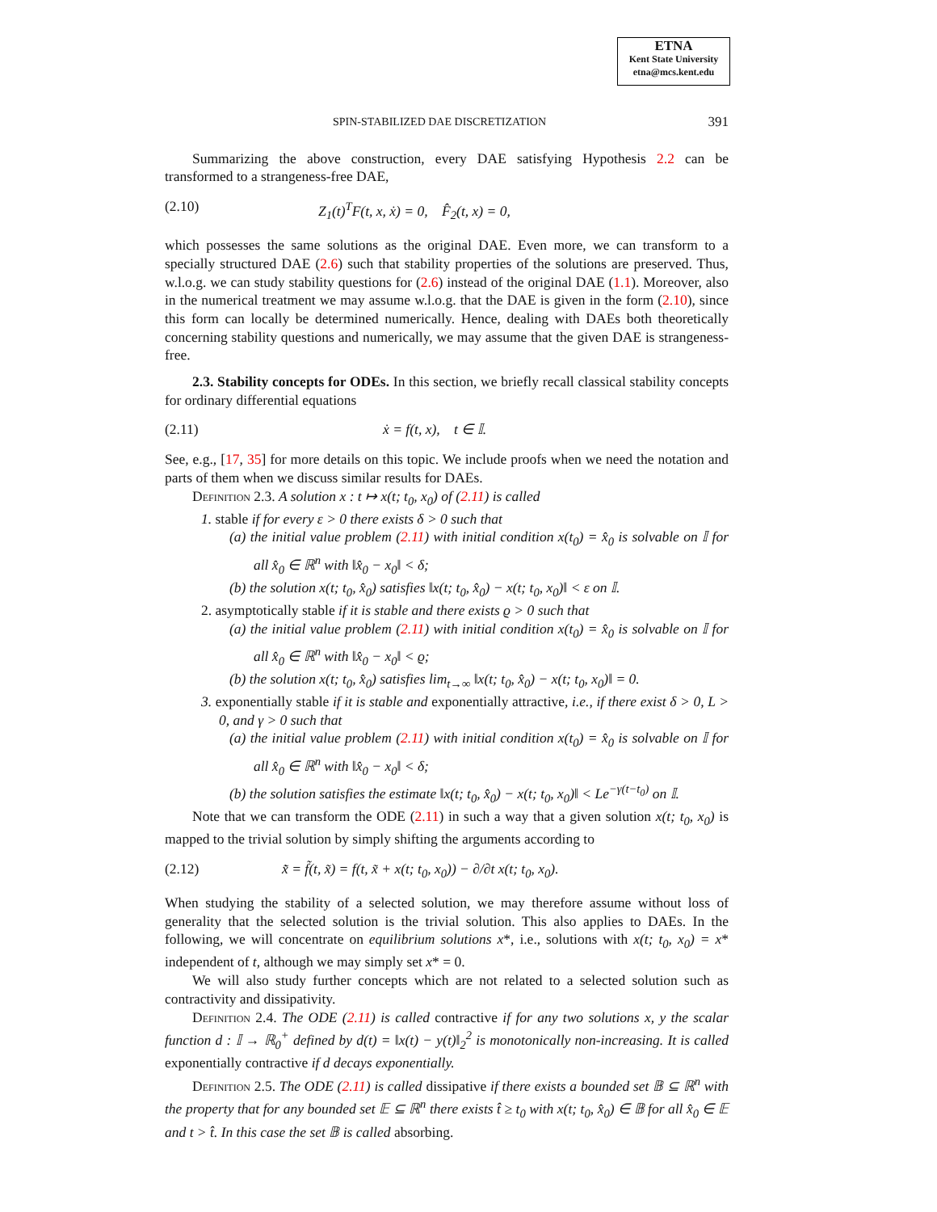ETNA
Kent State University
etna@mcs.kent.edu
SPIN-STABILIZED DAE DISCRETIZATION 391
Summarizing the above construction, every DAE satisfying Hypothesis 2.2 can be transformed to a strangeness-free DAE,
(2.10) Z<sub>1</sub>(t)<sup>T</sup>F(t, x, ẋ) = 0, F̂<sub>2</sub>(t, x) = 0,
which possesses the same solutions as the original DAE. Even more, we can transform to a specially structured DAE (2.6) such that stability properties of the solutions are preserved. Thus, w.l.o.g. we can study stability questions for (2.6) instead of the original DAE (1.1). Moreover, also in the numerical treatment we may assume w.l.o.g. that the DAE is given in the form (2.10), since this form can locally be determined numerically. Hence, dealing with DAEs both theoretically concerning stability questions and numerically, we may assume that the given DAE is strangeness-free.
2.3. Stability concepts for ODEs. In this section, we briefly recall classical stability concepts for ordinary differential equations
(2.11) ẋ = f(t, x), t ∈ 𝕀.
See, e.g., [17, 35] for more details on this topic. We include proofs when we need the notation and parts of them when we discuss similar results for DAEs.
Definition 2.3. A solution x : t ↦ x(t; t<sub>0</sub>, x<sub>0</sub>) of (2.11) is called
1. stable if for every ε > 0 there exists δ > 0 such that
(a) the initial value problem (2.11) with initial condition x(t<sub>0</sub>) = x̂<sub>0</sub> is solvable on 𝕀 for all x̂<sub>0</sub> ∈ ℝ<sup>n</sup> with ‖x̂<sub>0</sub> − x<sub>0</sub>‖ < δ;
(b) the solution x(t; t<sub>0</sub>, x̂<sub>0</sub>) satisfies ‖x(t; t<sub>0</sub>, x̂<sub>0</sub>) − x(t; t<sub>0</sub>, x<sub>0</sub>)‖ < ε on 𝕀.
2. asymptotically stable if it is stable and there exists ϱ > 0 such that
(a) the initial value problem (2.11) with initial condition x(t<sub>0</sub>) = x̂<sub>0</sub> is solvable on 𝕀 for all x̂<sub>0</sub> ∈ ℝ<sup>n</sup> with ‖x̂<sub>0</sub> − x<sub>0</sub>‖ < ϱ;
(b) the solution x(t; t<sub>0</sub>, x̂<sub>0</sub>) satisfies lim<sub>t→∞</sub> ‖x(t; t<sub>0</sub>, x̂<sub>0</sub>) − x(t; t<sub>0</sub>, x<sub>0</sub>)‖ = 0.
3. exponentially stable if it is stable and exponentially attractive, i.e., if there exist δ > 0, L > 0, and γ > 0 such that
(a) the initial value problem (2.11) with initial condition x(t<sub>0</sub>) = x̂<sub>0</sub> is solvable on 𝕀 for all x̂<sub>0</sub> ∈ ℝ<sup>n</sup> with ‖x̂<sub>0</sub> − x<sub>0</sub>‖ < δ;
(b) the solution satisfies the estimate ‖x(t; t<sub>0</sub>, x̂<sub>0</sub>) − x(t; t<sub>0</sub>, x<sub>0</sub>)‖ < Le<sup>−γ(t−t<sub>0</sub>)</sup> on 𝕀.
Note that we can transform the ODE (2.11) in such a way that a given solution x(t; t<sub>0</sub>, x<sub>0</sub>) is mapped to the trivial solution by simply shifting the arguments according to
(2.12) x̃̇ = f̃(t, x̃) = f(t, x̃ + x(t; t<sub>0</sub>, x<sub>0</sub>)) − ∂/∂t x(t; t<sub>0</sub>, x<sub>0</sub>).
When studying the stability of a selected solution, we may therefore assume without loss of generality that the selected solution is the trivial solution. This also applies to DAEs. In the following, we will concentrate on equilibrium solutions x*, i.e., solutions with x(t; t<sub>0</sub>, x<sub>0</sub>) = x* independent of t, although we may simply set x* = 0.
We will also study further concepts which are not related to a selected solution such as contractivity and dissipativity.
Definition 2.4. The ODE (2.11) is called contractive if for any two solutions x, y the scalar function d : 𝕀 → ℝ<sub>0</sub><sup>+</sup> defined by d(t) = ‖x(t) − y(t)‖<sub>2</sub><sup>2</sup> is monotonically non-increasing. It is called exponentially contractive if d decays exponentially.
Definition 2.5. The ODE (2.11) is called dissipative if there exists a bounded set 𝔹 ⊆ ℝ<sup>n</sup> with the property that for any bounded set 𝔼 ⊆ ℝ<sup>n</sup> there exists t̂ ≥ t<sub>0</sub> with x(t; t<sub>0</sub>, x̂<sub>0</sub>) ∈ 𝔹 for all x̂<sub>0</sub> ∈ 𝔼 and t > t̂. In this case the set 𝔹 is called absorbing.